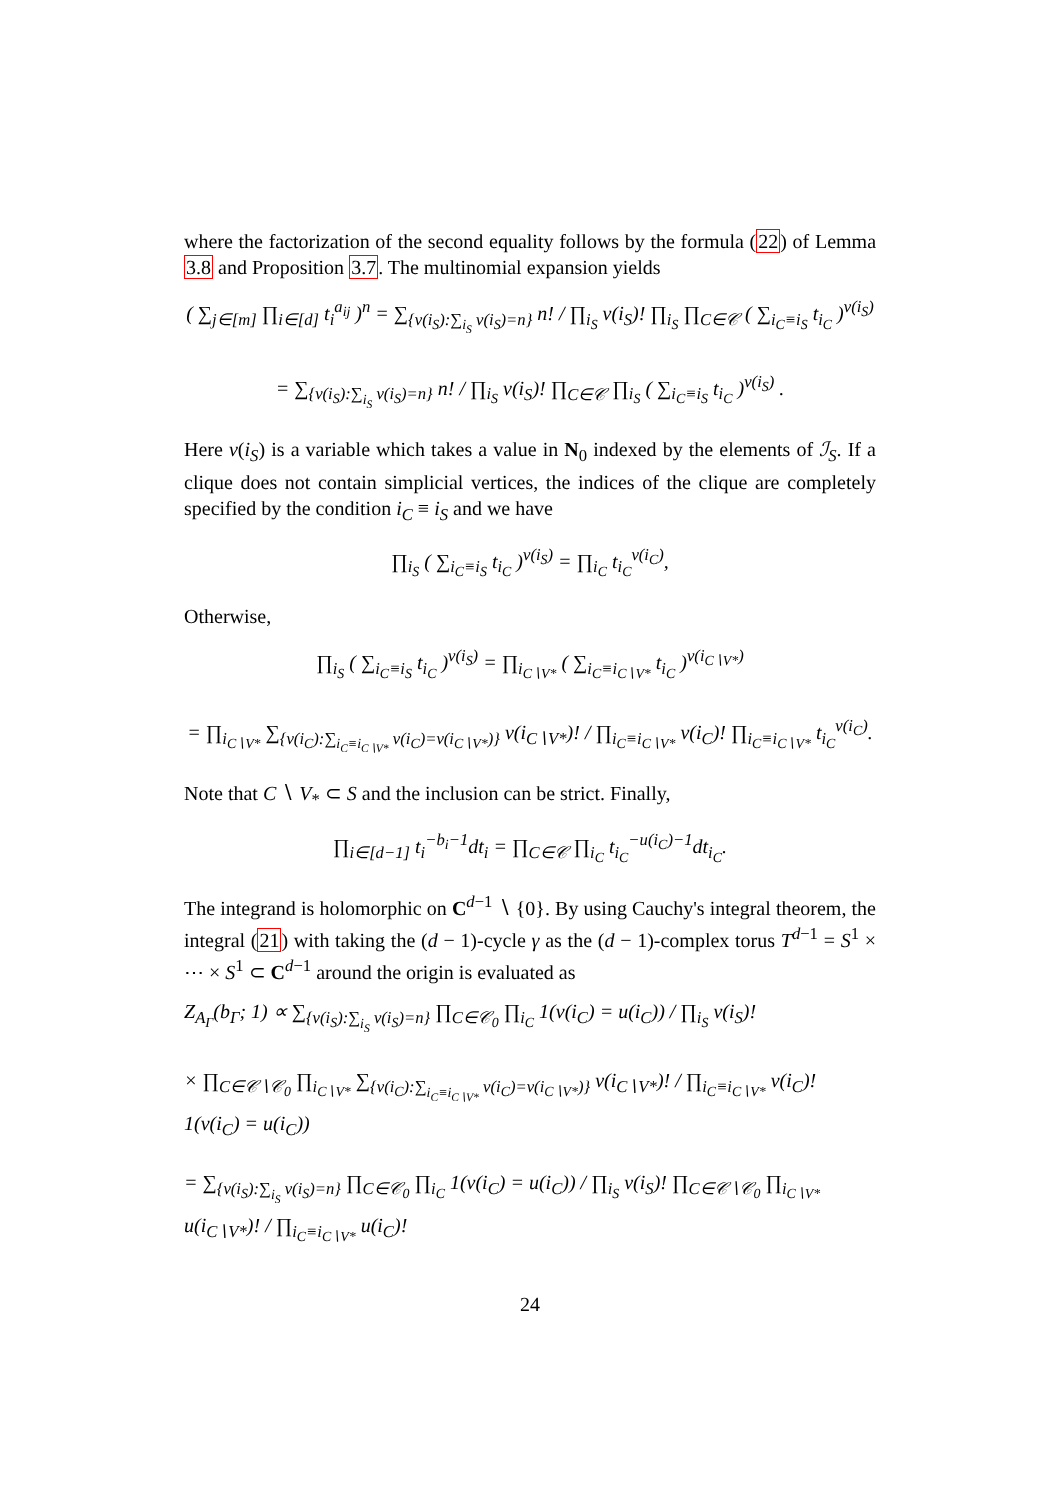where the factorization of the second equality follows by the formula (22) of Lemma 3.8 and Proposition 3.7. The multinomial expansion yields
( ∑<sub>j∈[m]</sub> ∏<sub>i∈[d]</sub> t<sub>i</sub><sup>a<sub>ij</sub></sup> )<sup>n</sup> = ∑<sub>{v(i<sub>S</sub>):∑<sub>i<sub>S</sub></sub> v(i<sub>S</sub>)=n}</sub> n! / ∏<sub>i<sub>S</sub></sub> v(i<sub>S</sub>)! ∏<sub>i<sub>S</sub></sub> ∏<sub>C∈𝒞</sub> ( ∑<sub>i<sub>C</sub>≡i<sub>S</sub></sub> t<sub>i<sub>C</sub></sub> )<sup>v(i<sub>S</sub>)</sup>
= ∑<sub>{v(i<sub>S</sub>):∑<sub>i<sub>S</sub></sub> v(i<sub>S</sub>)=n}</sub> n! / ∏<sub>i<sub>S</sub></sub> v(i<sub>S</sub>)! ∏<sub>C∈𝒞</sub> ∏<sub>i<sub>S</sub></sub> ( ∑<sub>i<sub>C</sub>≡i<sub>S</sub></sub> t<sub>i<sub>C</sub></sub> )<sup>v(i<sub>S</sub>)</sup> .
Here v(i<sub>S</sub>) is a variable which takes a value in N<sub>0</sub> indexed by the elements of ℐ<sub>S</sub>. If a clique does not contain simplicial vertices, the indices of the clique are completely specified by the condition i<sub>C</sub> ≡ i<sub>S</sub> and we have
∏<sub>i<sub>S</sub></sub> ( ∑<sub>i<sub>C</sub>≡i<sub>S</sub></sub> t<sub>i<sub>C</sub></sub> )<sup>v(i<sub>S</sub>)</sup> = ∏<sub>i<sub>C</sub></sub> t<sub>i<sub>C</sub></sub><sup>v(i<sub>C</sub>)</sup>,
Otherwise,
∏<sub>i<sub>S</sub></sub> ( ∑<sub>i<sub>C</sub>≡i<sub>S</sub></sub> t<sub>i<sub>C</sub></sub> )<sup>v(i<sub>S</sub>)</sup> = ∏<sub>i<sub>C∖V*</sub></sub> ( ∑<sub>i<sub>C</sub>≡i<sub>C∖V*</sub></sub> t<sub>i<sub>C</sub></sub> )<sup>v(i<sub>C∖V*</sub>)</sup>
= ∏<sub>i<sub>C∖V*</sub></sub> ∑<sub>{v(i<sub>C</sub>):∑<sub>i<sub>C</sub>≡i<sub>C∖V*</sub></sub> v(i<sub>C</sub>)=v(i<sub>C∖V*</sub>)}</sub> v(i<sub>C∖V*</sub>)! / ∏<sub>i<sub>C</sub>≡i<sub>C∖V*</sub></sub> v(i<sub>C</sub>)! ∏<sub>i<sub>C</sub>≡i<sub>C∖V*</sub></sub> t<sub>i<sub>C</sub></sub><sup>v(i<sub>C</sub>)</sup>.
Note that C ∖ V<sub>*</sub> ⊂ S and the inclusion can be strict. Finally,
∏<sub>i∈[d−1]</sub> t<sub>i</sub><sup>−b<sub>i</sub>−1</sup>dt<sub>i</sub> = ∏<sub>C∈𝒞</sub> ∏<sub>i<sub>C</sub></sub> t<sub>i<sub>C</sub></sub><sup>−u(i<sub>C</sub>)−1</sup>dt<sub>i<sub>C</sub></sub>.
The integrand is holomorphic on C<sup>d−1</sup> ∖ {0}. By using Cauchy's integral theorem, the integral (21) with taking the (d − 1)-cycle γ as the (d − 1)-complex torus T<sup>d−1</sup> = S<sup>1</sup> × ⋯ × S<sup>1</sup> ⊂ C<sup>d−1</sup> around the origin is evaluated as
Z<sub>A<sub>Γ</sub></sub>(b<sub>Γ</sub>; 1) ∝ ∑<sub>{v(i<sub>S</sub>):∑<sub>i<sub>S</sub></sub> v(i<sub>S</sub>)=n}</sub> ∏<sub>C∈𝒞<sub>0</sub></sub> ∏<sub>i<sub>C</sub></sub> 1(v(i<sub>C</sub>) = u(i<sub>C</sub>)) / ∏<sub>i<sub>S</sub></sub> v(i<sub>S</sub>)!
× ∏<sub>C∈𝒞∖𝒞<sub>0</sub></sub> ∏<sub>i<sub>C∖V*</sub></sub> ∑<sub>{v(i<sub>C</sub>):∑<sub>i<sub>C</sub>≡i<sub>C∖V*</sub></sub> v(i<sub>C</sub>)=v(i<sub>C∖V*</sub>)}</sub> v(i<sub>C∖V*</sub>)! / ∏<sub>i<sub>C</sub>≡i<sub>C∖V*</sub></sub> v(i<sub>C</sub>)! 1(v(i<sub>C</sub>) = u(i<sub>C</sub>))
= ∑<sub>{v(i<sub>S</sub>):∑<sub>i<sub>S</sub></sub> v(i<sub>S</sub>)=n}</sub> ∏<sub>C∈𝒞<sub>0</sub></sub> ∏<sub>i<sub>C</sub></sub> 1(v(i<sub>C</sub>) = u(i<sub>C</sub>)) / ∏<sub>i<sub>S</sub></sub> v(i<sub>S</sub>)! ∏<sub>C∈𝒞∖𝒞<sub>0</sub></sub> ∏<sub>i<sub>C∖V*</sub></sub> u(i<sub>C∖V*</sub>)! / ∏<sub>i<sub>C</sub>≡i<sub>C∖V*</sub></sub> u(i<sub>C</sub>)!
24